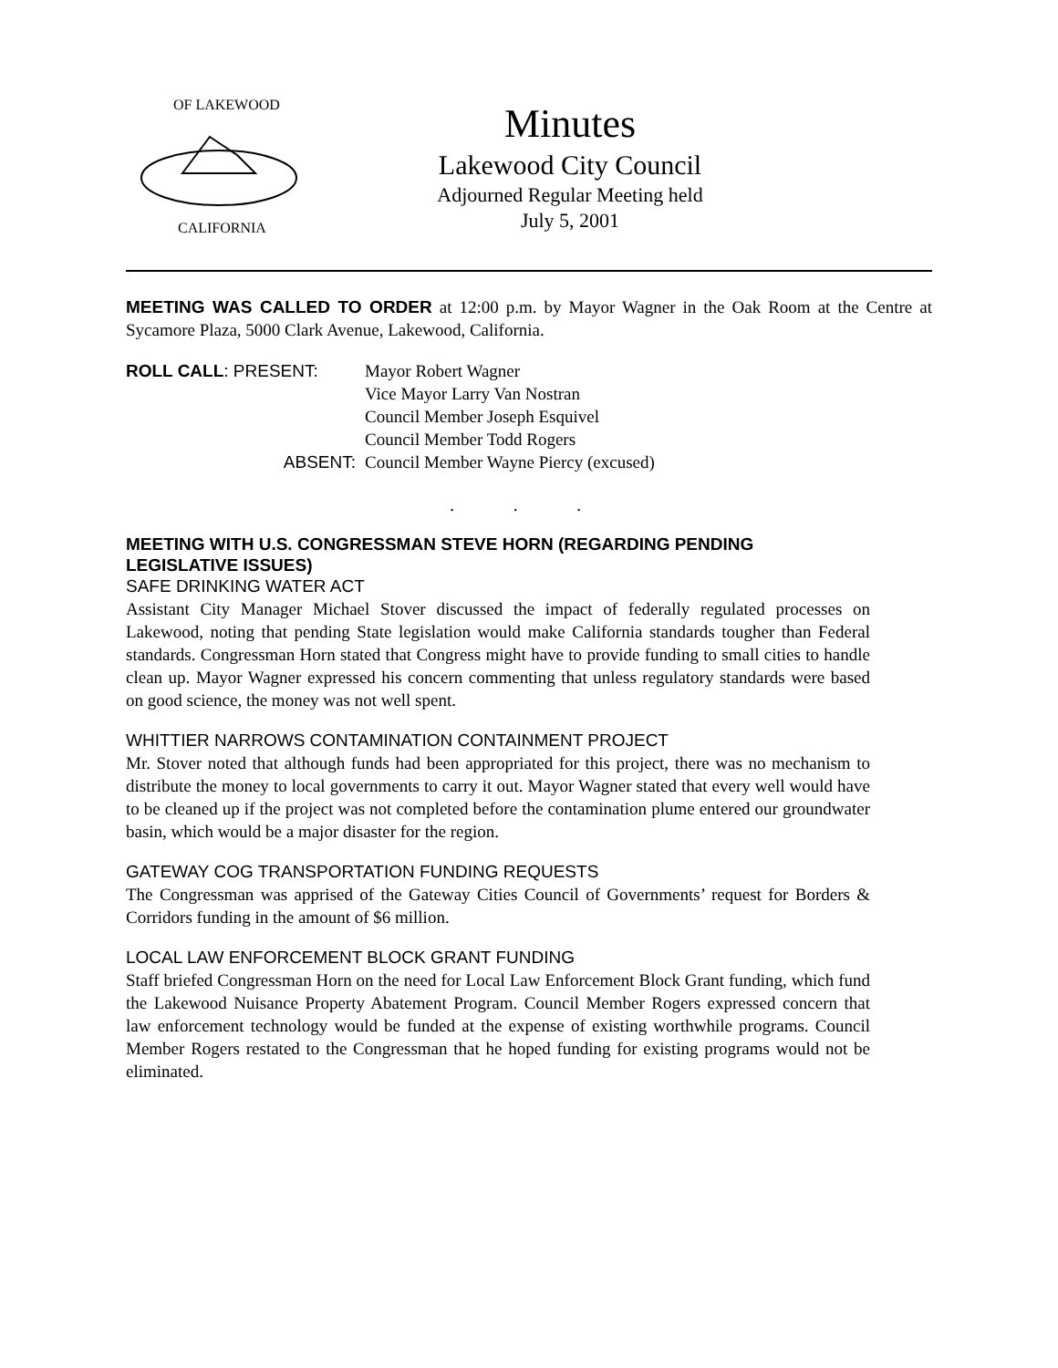OF LAKEWOOD
CALIFORNIA
Minutes
Lakewood City Council
Adjourned Regular Meeting held
July 5, 2001
MEETING WAS CALLED TO ORDER at 12:00 p.m. by Mayor Wagner in the Oak Room at the Centre at Sycamore Plaza, 5000 Clark Avenue, Lakewood, California.
ROLL CALL: PRESENT:
Mayor Robert Wagner
Vice Mayor Larry Van Nostran
Council Member Joseph Esquivel
Council Member Todd Rogers
ABSENT:
Council Member Wayne Piercy (excused)
. . .
MEETING WITH U.S. CONGRESSMAN STEVE HORN (REGARDING PENDING LEGISLATIVE ISSUES)
SAFE DRINKING WATER ACT
Assistant City Manager Michael Stover discussed the impact of federally regulated processes on Lakewood, noting that pending State legislation would make California standards tougher than Federal standards. Congressman Horn stated that Congress might have to provide funding to small cities to handle clean up. Mayor Wagner expressed his concern commenting that unless regulatory standards were based on good science, the money was not well spent.
WHITTIER NARROWS CONTAMINATION CONTAINMENT PROJECT
Mr. Stover noted that although funds had been appropriated for this project, there was no mechanism to distribute the money to local governments to carry it out. Mayor Wagner stated that every well would have to be cleaned up if the project was not completed before the contamination plume entered our groundwater basin, which would be a major disaster for the region.
GATEWAY COG TRANSPORTATION FUNDING REQUESTS
The Congressman was apprised of the Gateway Cities Council of Governments’ request for Borders & Corridors funding in the amount of $6 million.
LOCAL LAW ENFORCEMENT BLOCK GRANT FUNDING
Staff briefed Congressman Horn on the need for Local Law Enforcement Block Grant funding, which fund the Lakewood Nuisance Property Abatement Program. Council Member Rogers expressed concern that law enforcement technology would be funded at the expense of existing worthwhile programs. Council Member Rogers restated to the Congressman that he hoped funding for existing programs would not be eliminated.